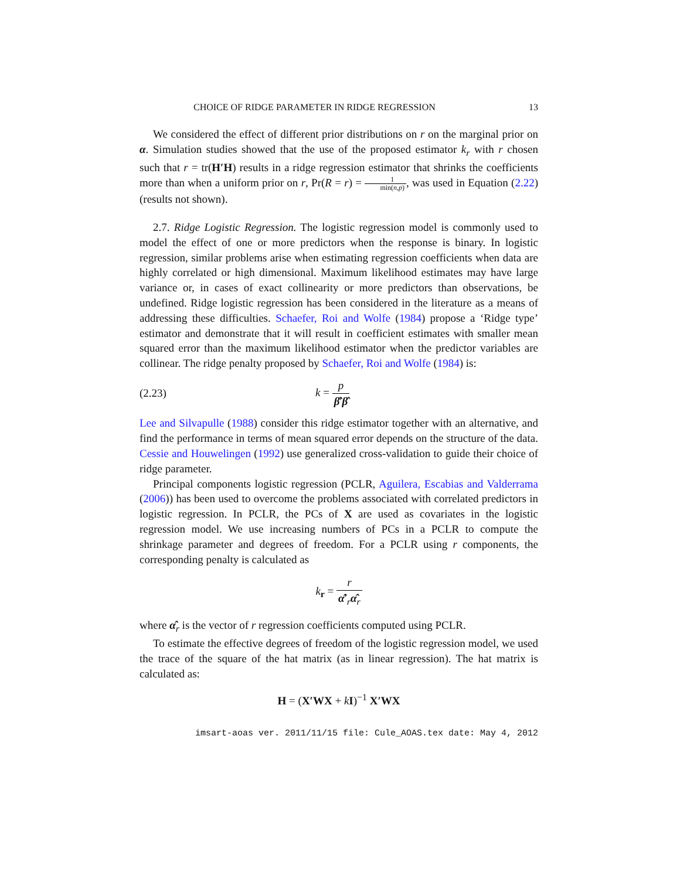CHOICE OF RIDGE PARAMETER IN RIDGE REGRESSION 13
We considered the effect of different prior distributions on r on the marginal prior on α. Simulation studies showed that the use of the proposed estimator k<sub>r</sub> with r chosen such that r = tr(H′H) results in a ridge regression estimator that shrinks the coefficients more than when a uniform prior on r, Pr(R = r) = 1 min(n,p), was used in Equation (2.22) (results not shown).
2.7. Ridge Logistic Regression. The logistic regression model is commonly used to model the effect of one or more predictors when the response is binary. In logistic regression, similar problems arise when estimating regression coefficients when data are highly correlated or high dimensional. Maximum likelihood estimates may have large variance or, in cases of exact collinearity or more predictors than observations, be undefined. Ridge logistic regression has been considered in the literature as a means of addressing these difficulties. Schaefer, Roi and Wolfe (1984) propose a ‘Ridge type’ estimator and demonstrate that it will result in coefficient estimates with smaller mean squared error than the maximum likelihood estimator when the predictor variables are collinear. The ridge penalty proposed by Schaefer, Roi and Wolfe (1984) is:
(2.23) k = p β̂′β̂
Lee and Silvapulle (1988) consider this ridge estimator together with an alternative, and find the performance in terms of mean squared error depends on the structure of the data. Cessie and Houwelingen (1992) use generalized cross-validation to guide their choice of ridge parameter.
Principal components logistic regression (PCLR, Aguilera, Escabias and Valderrama (2006)) has been used to overcome the problems associated with correlated predictors in logistic regression. In PCLR, the PCs of X are used as covariates in the logistic regression model. We use increasing numbers of PCs in a PCLR to compute the shrinkage parameter and degrees of freedom. For a PCLR using r components, the corresponding penalty is calculated as
k<sub>r</sub> = r α̂′<sub>r</sub>α̂<sub>r</sub>
where α̂<sub>r</sub> is the vector of r regression coefficients computed using PCLR.
To estimate the effective degrees of freedom of the logistic regression model, we used the trace of the square of the hat matrix (as in linear regression). The hat matrix is calculated as:
H = (X′WX + kI)<sup>−1</sup> X′WX
imsart-aoas ver. 2011/11/15 file: Cule_AOAS.tex date: May 4, 2012